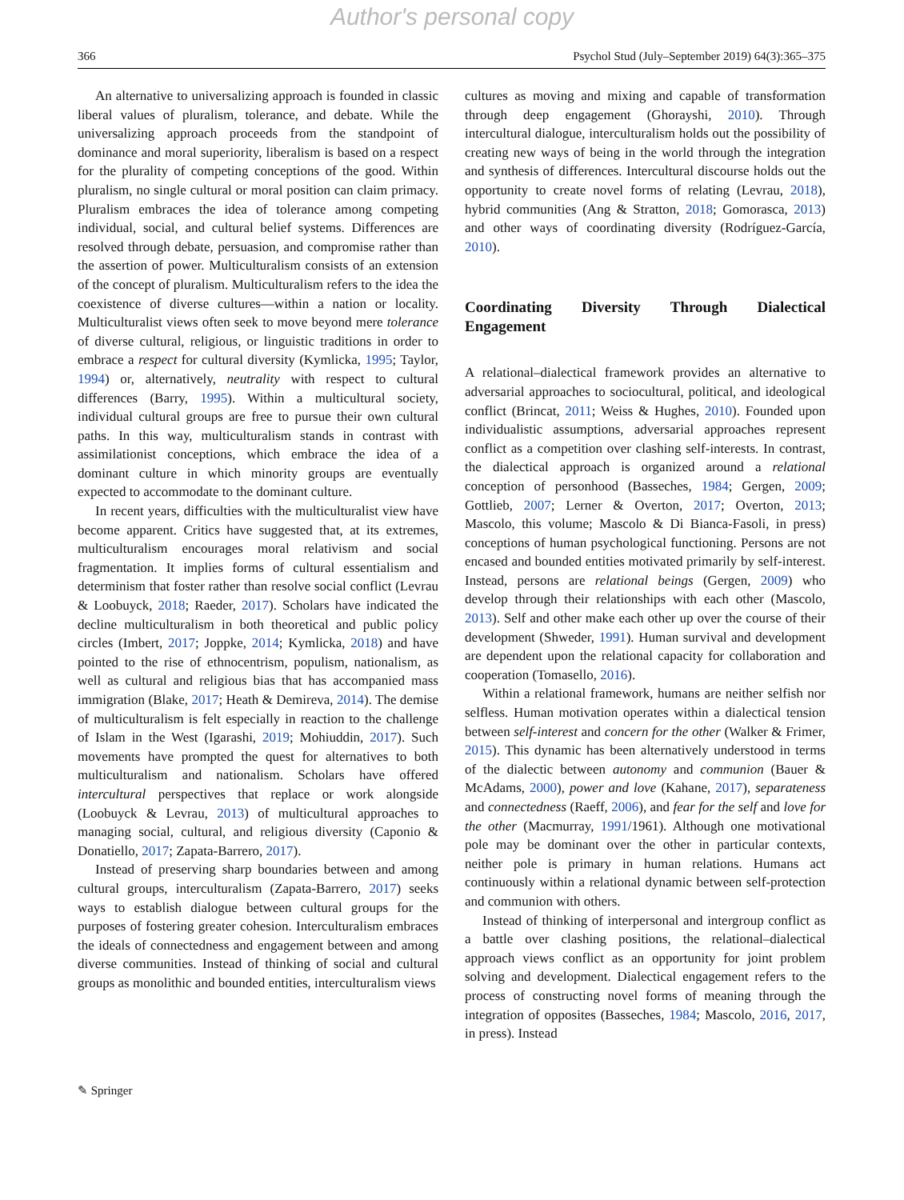Author's personal copy
366 Psychol Stud (July–September 2019) 64(3):365–375
An alternative to universalizing approach is founded in classic liberal values of pluralism, tolerance, and debate. While the universalizing approach proceeds from the standpoint of dominance and moral superiority, liberalism is based on a respect for the plurality of competing conceptions of the good. Within pluralism, no single cultural or moral position can claim primacy. Pluralism embraces the idea of tolerance among competing individual, social, and cultural belief systems. Differences are resolved through debate, persuasion, and compromise rather than the assertion of power. Multiculturalism consists of an extension of the concept of pluralism. Multiculturalism refers to the idea the coexistence of diverse cultures—within a nation or locality. Multiculturalist views often seek to move beyond mere tolerance of diverse cultural, religious, or linguistic traditions in order to embrace a respect for cultural diversity (Kymlicka, 1995; Taylor, 1994) or, alternatively, neutrality with respect to cultural differences (Barry, 1995). Within a multicultural society, individual cultural groups are free to pursue their own cultural paths. In this way, multiculturalism stands in contrast with assimilationist conceptions, which embrace the idea of a dominant culture in which minority groups are eventually expected to accommodate to the dominant culture.
In recent years, difficulties with the multiculturalist view have become apparent. Critics have suggested that, at its extremes, multiculturalism encourages moral relativism and social fragmentation. It implies forms of cultural essentialism and determinism that foster rather than resolve social conflict (Levrau & Loobuyck, 2018; Raeder, 2017). Scholars have indicated the decline multiculturalism in both theoretical and public policy circles (Imbert, 2017; Joppke, 2014; Kymlicka, 2018) and have pointed to the rise of ethnocentrism, populism, nationalism, as well as cultural and religious bias that has accompanied mass immigration (Blake, 2017; Heath & Demireva, 2014). The demise of multiculturalism is felt especially in reaction to the challenge of Islam in the West (Igarashi, 2019; Mohiuddin, 2017). Such movements have prompted the quest for alternatives to both multiculturalism and nationalism. Scholars have offered intercultural perspectives that replace or work alongside (Loobuyck & Levrau, 2013) of multicultural approaches to managing social, cultural, and religious diversity (Caponio & Donatiello, 2017; Zapata-Barrero, 2017).
Instead of preserving sharp boundaries between and among cultural groups, interculturalism (Zapata-Barrero, 2017) seeks ways to establish dialogue between cultural groups for the purposes of fostering greater cohesion. Interculturalism embraces the ideals of connectedness and engagement between and among diverse communities. Instead of thinking of social and cultural groups as monolithic and bounded entities, interculturalism views
cultures as moving and mixing and capable of transformation through deep engagement (Ghorayshi, 2010). Through intercultural dialogue, interculturalism holds out the possibility of creating new ways of being in the world through the integration and synthesis of differences. Intercultural discourse holds out the opportunity to create novel forms of relating (Levrau, 2018), hybrid communities (Ang & Stratton, 2018; Gomorasca, 2013) and other ways of coordinating diversity (Rodríguez-García, 2010).
Coordinating Diversity Through Dialectical Engagement
A relational–dialectical framework provides an alternative to adversarial approaches to sociocultural, political, and ideological conflict (Brincat, 2011; Weiss & Hughes, 2010). Founded upon individualistic assumptions, adversarial approaches represent conflict as a competition over clashing self-interests. In contrast, the dialectical approach is organized around a relational conception of personhood (Basseches, 1984; Gergen, 2009; Gottlieb, 2007; Lerner & Overton, 2017; Overton, 2013; Mascolo, this volume; Mascolo & Di Bianca-Fasoli, in press) conceptions of human psychological functioning. Persons are not encased and bounded entities motivated primarily by self-interest. Instead, persons are relational beings (Gergen, 2009) who develop through their relationships with each other (Mascolo, 2013). Self and other make each other up over the course of their development (Shweder, 1991). Human survival and development are dependent upon the relational capacity for collaboration and cooperation (Tomasello, 2016).
Within a relational framework, humans are neither selfish nor selfless. Human motivation operates within a dialectical tension between self-interest and concern for the other (Walker & Frimer, 2015). This dynamic has been alternatively understood in terms of the dialectic between autonomy and communion (Bauer & McAdams, 2000), power and love (Kahane, 2017), separateness and connectedness (Raeff, 2006), and fear for the self and love for the other (Macmurray, 1991/1961). Although one motivational pole may be dominant over the other in particular contexts, neither pole is primary in human relations. Humans act continuously within a relational dynamic between self-protection and communion with others.
Instead of thinking of interpersonal and intergroup conflict as a battle over clashing positions, the relational–dialectical approach views conflict as an opportunity for joint problem solving and development. Dialectical engagement refers to the process of constructing novel forms of meaning through the integration of opposites (Basseches, 1984; Mascolo, 2016, 2017, in press). Instead
✎ Springer